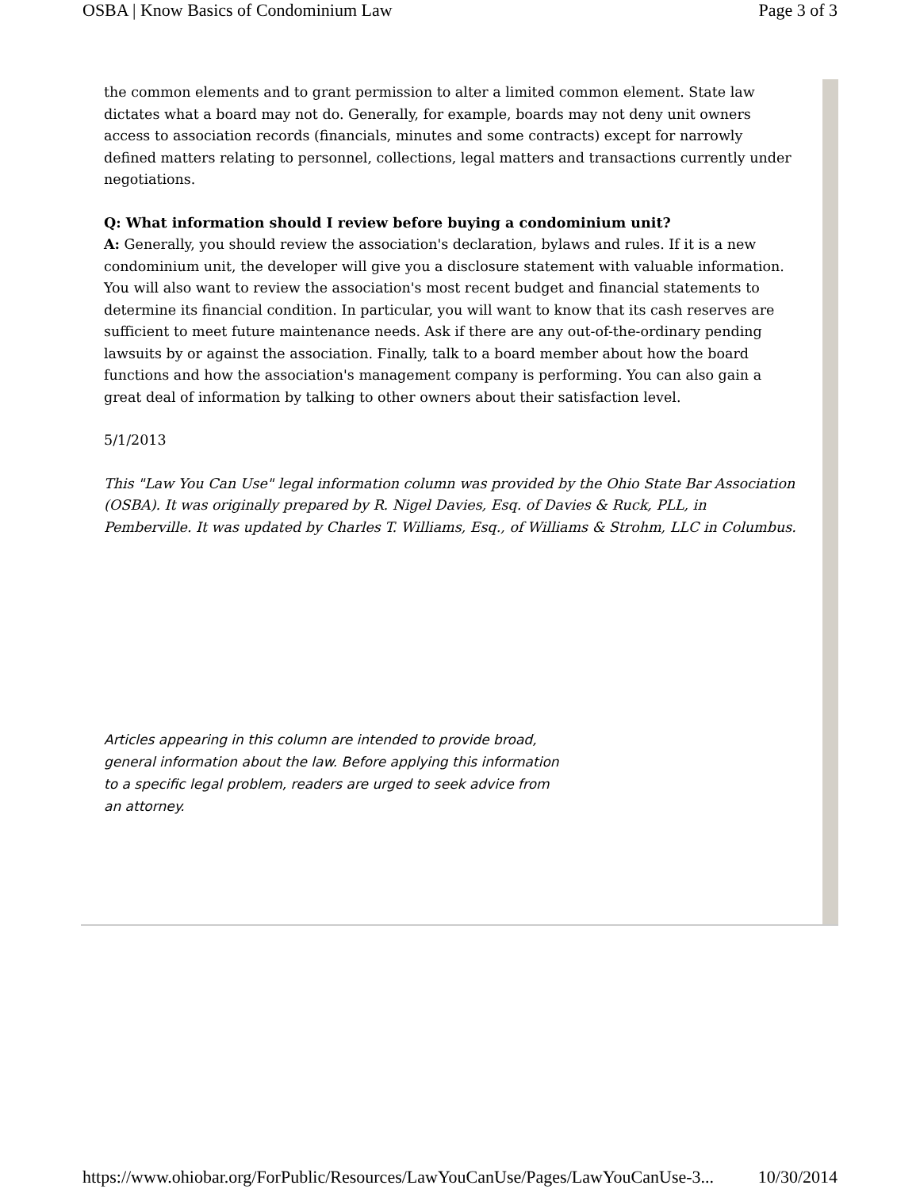OSBA | Know Basics of Condominium Law Page 3 of 3
the common elements and to grant permission to alter a limited common element. State law dictates what a board may not do. Generally, for example, boards may not deny unit owners access to association records (financials, minutes and some contracts) except for narrowly defined matters relating to personnel, collections, legal matters and transactions currently under negotiations.
Q: What information should I review before buying a condominium unit?
A: Generally, you should review the association's declaration, bylaws and rules. If it is a new condominium unit, the developer will give you a disclosure statement with valuable information. You will also want to review the association's most recent budget and financial statements to determine its financial condition. In particular, you will want to know that its cash reserves are sufficient to meet future maintenance needs. Ask if there are any out-of-the-ordinary pending lawsuits by or against the association. Finally, talk to a board member about how the board functions and how the association's management company is performing. You can also gain a great deal of information by talking to other owners about their satisfaction level.
5/1/2013
This "Law You Can Use" legal information column was provided by the Ohio State Bar Association (OSBA). It was originally prepared by R. Nigel Davies, Esq. of Davies & Ruck, PLL, in Pemberville. It was updated by Charles T. Williams, Esq., of Williams & Strohm, LLC in Columbus.
Articles appearing in this column are intended to provide broad, general information about the law. Before applying this information to a specific legal problem, readers are urged to seek advice from an attorney.
https://www.ohiobar.org/ForPublic/Resources/LawYouCanUse/Pages/LawYouCanUse-3... 10/30/2014